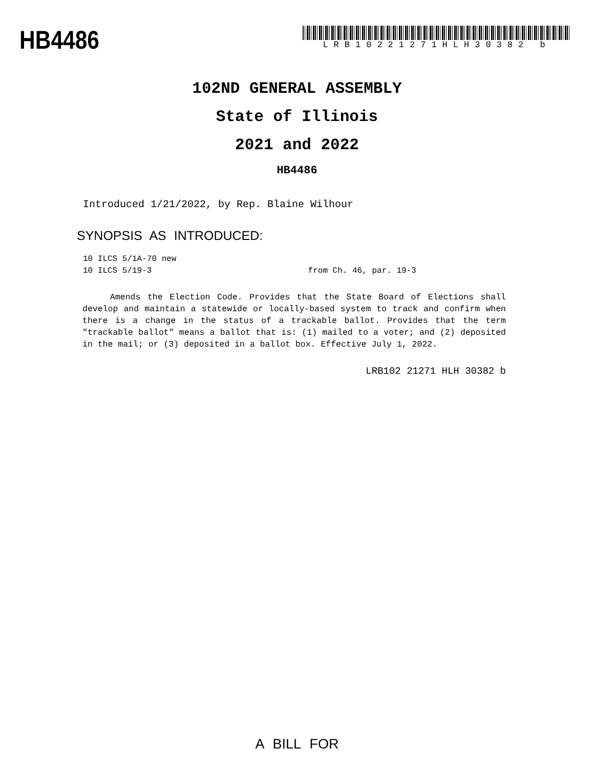HB4486
LRB10221271HLH30382 b
102ND GENERAL ASSEMBLY
State of Illinois
2021 and 2022
HB4486
Introduced 1/21/2022, by Rep. Blaine Wilhour
SYNOPSIS AS INTRODUCED:
10 ILCS 5/1A-70 new
10 ILCS 5/19-3 from Ch. 46, par. 19-3
Amends the Election Code. Provides that the State Board of Elections shall develop and maintain a statewide or locally-based system to track and confirm when there is a change in the status of a trackable ballot. Provides that the term "trackable ballot" means a ballot that is: (1) mailed to a voter; and (2) deposited in the mail; or (3) deposited in a ballot box. Effective July 1, 2022.
LRB102 21271 HLH 30382 b
A BILL FOR